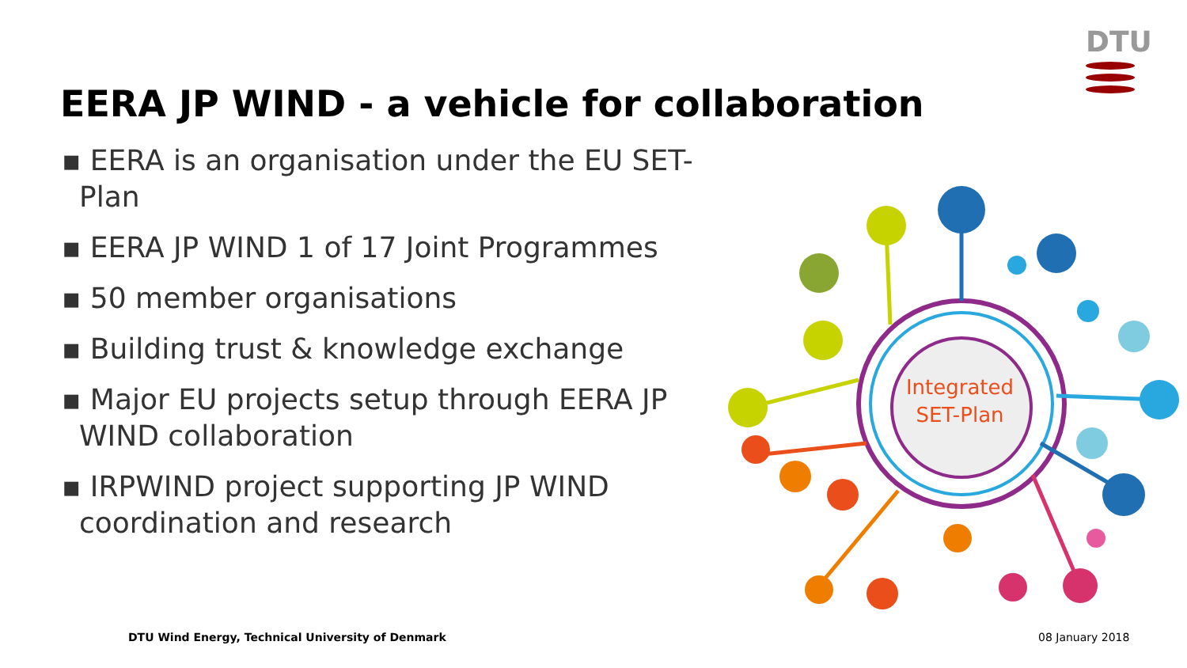DTU
EERA JP WIND - a vehicle for collaboration
▪ EERA is an organisation under the EU SET-Plan
▪ EERA JP WIND 1 of 17 Joint Programmes
▪ 50 member organisations
▪ Building trust & knowledge exchange
▪ Major EU projects setup through EERA JP WIND collaboration
▪ IRPWIND project supporting JP WIND coordination and research
Integrated
SET-Plan
DTU Wind Energy, Technical University of Denmark
08 January 2018